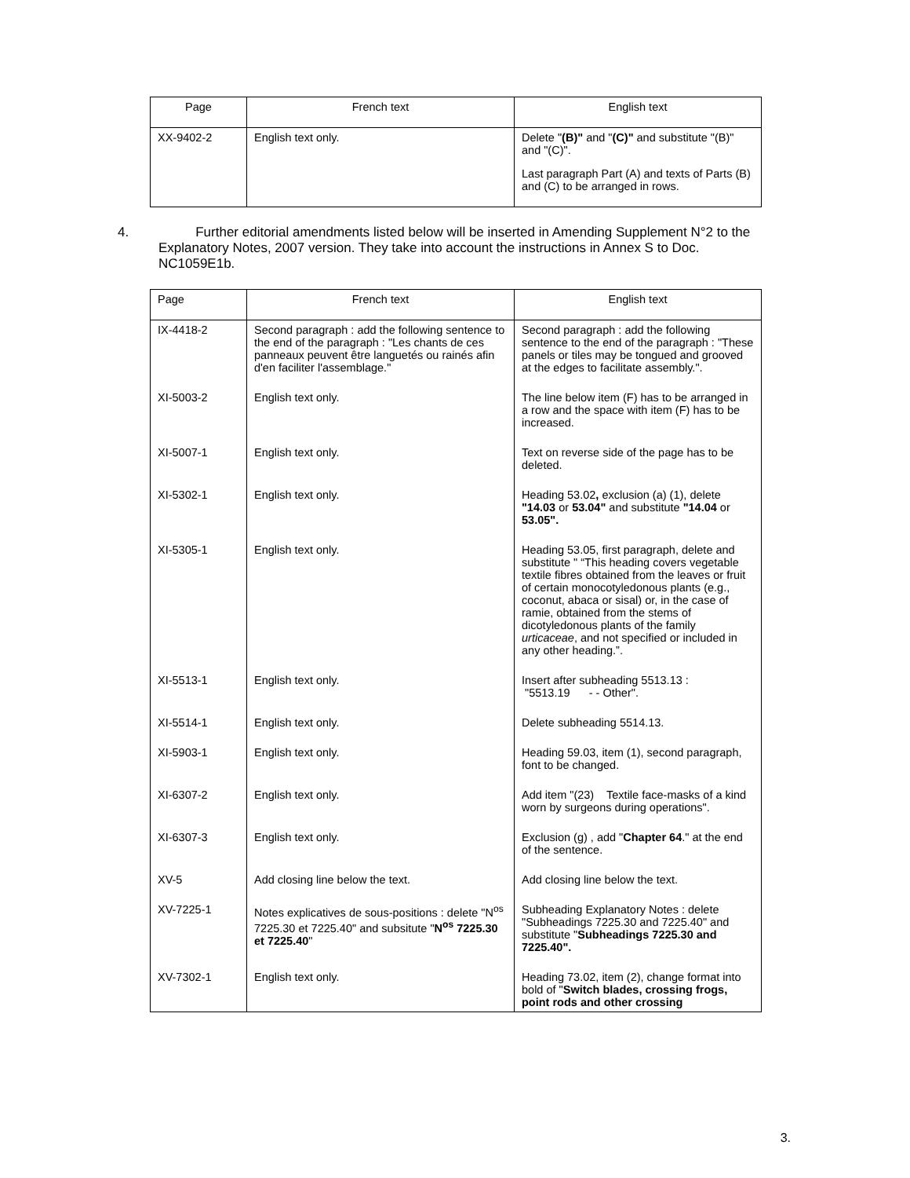| Page | French text | English text |
| --- | --- | --- |
| XX-9402-2 | English text only. | Delete " (B)" and " (C)" and substitute "(B)" and "(C)". Last paragraph Part (A) and texts of Parts (B) and (C) to be arranged in rows. |
4. Further editorial amendments listed below will be inserted in Amending Supplement N°2 to the Explanatory Notes, 2007 version. They take into account the instructions in Annex S to Doc. NC1059E1b.
| Page | French text | English text |
| --- | --- | --- |
| IX-4418-2 | Second paragraph : add the following sentence to the end of the paragraph : "Les chants de ces panneaux peuvent être languetés ou rainés afin d'en faciliter l'assemblage." | Second paragraph : add the following sentence to the end of the paragraph : "These panels or tiles may be tongued and grooved at the edges to facilitate assembly.". |
| XI-5003-2 | English text only. | The line below item (F) has to be arranged in a row and the space with item (F) has to be increased. |
| XI-5007-1 | English text only. | Text on reverse side of the page has to be deleted. |
| XI-5302-1 | English text only. | Heading 53.02 , exclusion (a) (1), delete "14.03 or 53.04" and substitute "14.04 or 53.05". |
| XI-5305-1 | English text only. | Heading 53.05, first paragraph, delete and substitute " “This heading covers vegetable textile fibres obtained from the leaves or fruit of certain monocotyledonous plants (e.g., coconut, abaca or sisal) or, in the case of ramie, obtained from the stems of dicotyledonous plants of the family urticaceae , and not specified or included in any other heading.”. |
| XI-5513-1 | English text only. | Insert after subheading 5513.13 : "5513.19 - - Other". |
| XI-5514-1 | English text only. | Delete subheading 5514.13. |
| XI-5903-1 | English text only. | Heading 59.03, item (1), second paragraph, font to be changed. |
| XI-6307-2 | English text only. | Add item "(23) Textile face-masks of a kind worn by surgeons during operations". |
| XI-6307-3 | English text only. | Exclusion (g) , add " Chapter 64 ." at the end of the sentence. |
| XV-5 | Add closing line below the text. | Add closing line below the text. |
| XV-7225-1 | Notes explicatives de sous-positions : delete "N<sup>os</sup> 7225.30 et 7225.40" and subsitute " N<sup>os</sup> 7225.30 et 7225.40 " | Subheading Explanatory Notes : delete "Subheadings 7225.30 and 7225.40" and substitute " Subheadings 7225.30 and 7225.40". |
| XV-7302-1 | English text only. | Heading 73.02, item (2), change format into bold of " Switch blades, crossing frogs, point rods and other crossing |
3.